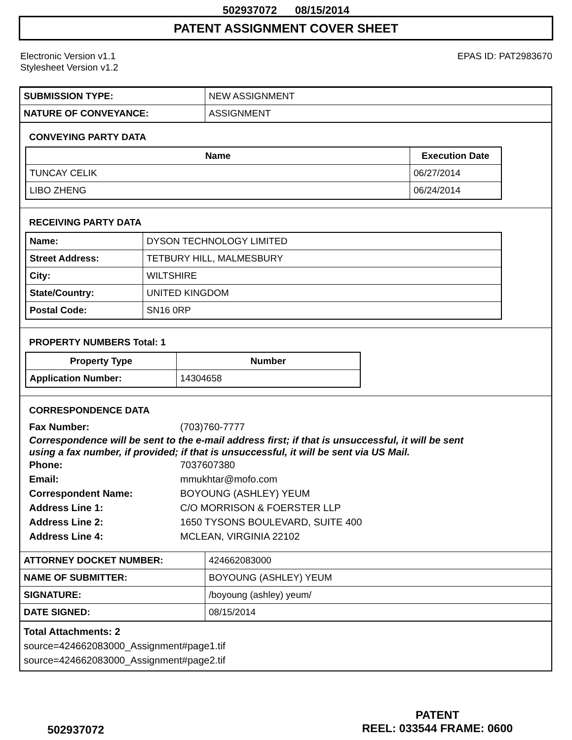502937072 08/15/2014
PATENT ASSIGNMENT COVER SHEET
Electronic Version v1.1
Stylesheet Version v1.2
EPAS ID: PAT2983670
| SUBMISSION TYPE: | NEW ASSIGNMENT |
| NATURE OF CONVEYANCE: | ASSIGNMENT |
CONVEYING PARTY DATA
| Name | Execution Date |
| --- | --- |
| TUNCAY CELIK | 06/27/2014 |
| LIBO ZHENG | 06/24/2014 |
RECEIVING PARTY DATA
| Name: | DYSON TECHNOLOGY LIMITED |
| Street Address: | TETBURY HILL, MALMESBURY |
| City: | WILTSHIRE |
| State/Country: | UNITED KINGDOM |
| Postal Code: | SN16 0RP |
PROPERTY NUMBERS Total: 1
| Property Type | Number |
| --- | --- |
| Application Number: | 14304658 |
CORRESPONDENCE DATA
Fax Number: (703)760-7777
Correspondence will be sent to the e-mail address first; if that is unsuccessful, it will be sent
using a fax number, if provided; if that is unsuccessful, it will be sent via US Mail.
Phone: 7037607380
Email: mmukhtar@mofo.com
Correspondent Name: BOYOUNG (ASHLEY) YEUM
Address Line 1: C/O MORRISON & FOERSTER LLP
Address Line 2: 1650 TYSONS BOULEVARD, SUITE 400
Address Line 4: MCLEAN, VIRGINIA 22102
| ATTORNEY DOCKET NUMBER: | 424662083000 |
| NAME OF SUBMITTER: | BOYOUNG (ASHLEY) YEUM |
| SIGNATURE: | /boyoung (ashley) yeum/ |
| DATE SIGNED: | 08/15/2014 |
Total Attachments: 2
source=424662083000_Assignment#page1.tif
source=424662083000_Assignment#page2.tif
502937072
PATENT
REEL: 033544 FRAME: 0600